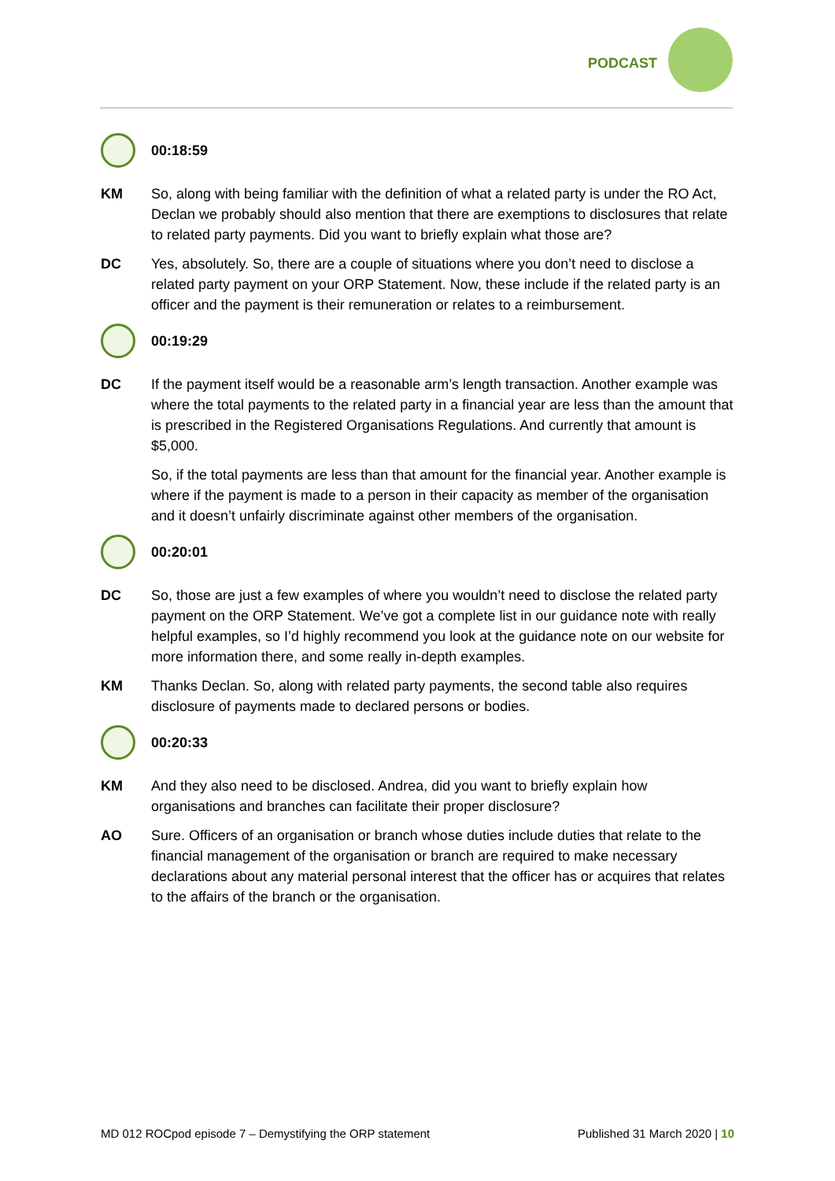PODCAST
00:18:59
KM So, along with being familiar with the definition of what a related party is under the RO Act, Declan we probably should also mention that there are exemptions to disclosures that relate to related party payments. Did you want to briefly explain what those are?
DC Yes, absolutely. So, there are a couple of situations where you don’t need to disclose a related party payment on your ORP Statement. Now, these include if the related party is an officer and the payment is their remuneration or relates to a reimbursement.
00:19:29
DC If the payment itself would be a reasonable arm’s length transaction. Another example was where the total payments to the related party in a financial year are less than the amount that is prescribed in the Registered Organisations Regulations. And currently that amount is $5,000.
So, if the total payments are less than that amount for the financial year. Another example is where if the payment is made to a person in their capacity as member of the organisation and it doesn’t unfairly discriminate against other members of the organisation.
00:20:01
DC So, those are just a few examples of where you wouldn’t need to disclose the related party payment on the ORP Statement. We’ve got a complete list in our guidance note with really helpful examples, so I’d highly recommend you look at the guidance note on our website for more information there, and some really in-depth examples.
KM Thanks Declan. So, along with related party payments, the second table also requires disclosure of payments made to declared persons or bodies.
00:20:33
KM And they also need to be disclosed. Andrea, did you want to briefly explain how organisations and branches can facilitate their proper disclosure?
AO Sure. Officers of an organisation or branch whose duties include duties that relate to the financial management of the organisation or branch are required to make necessary declarations about any material personal interest that the officer has or acquires that relates to the affairs of the branch or the organisation.
MD 012 ROCpod episode 7 – Demystifying the ORP statement Published 31 March 2020 | 10